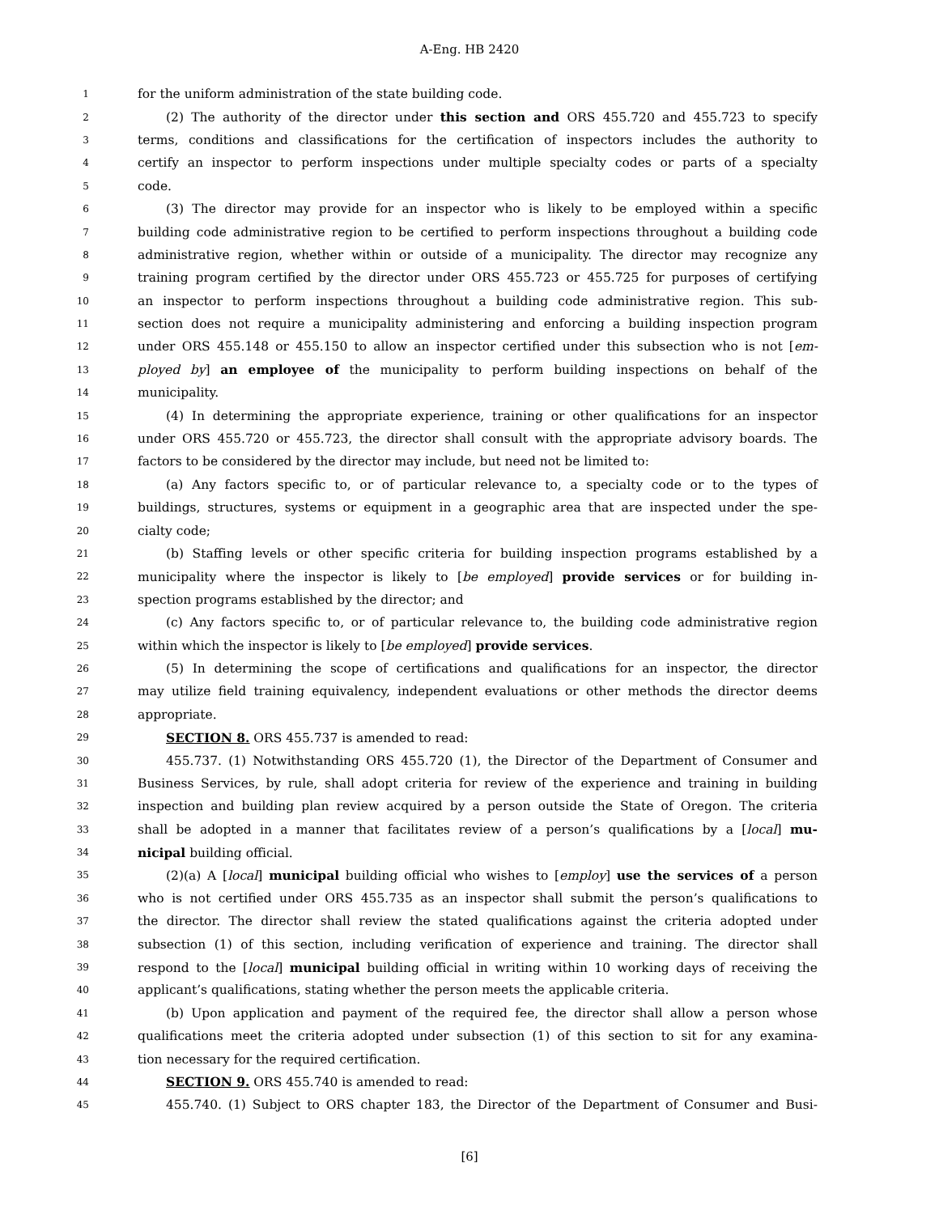A-Eng. HB 2420
1 for the uniform administration of the state building code.
2 (2) The authority of the director under this section and ORS 455.720 and 455.723 to specify
3 terms, conditions and classifications for the certification of inspectors includes the authority to
4 certify an inspector to perform inspections under multiple specialty codes or parts of a specialty
5 code.
6 (3) The director may provide for an inspector who is likely to be employed within a specific
7 building code administrative region to be certified to perform inspections throughout a building code
8 administrative region, whether within or outside of a municipality. The director may recognize any
9 training program certified by the director under ORS 455.723 or 455.725 for purposes of certifying
10 an inspector to perform inspections throughout a building code administrative region. This sub-
11 section does not require a municipality administering and enforcing a building inspection program
12 under ORS 455.148 or 455.150 to allow an inspector certified under this subsection who is not [em-
13 ployed by] an employee of the municipality to perform building inspections on behalf of the
14 municipality.
15 (4) In determining the appropriate experience, training or other qualifications for an inspector
16 under ORS 455.720 or 455.723, the director shall consult with the appropriate advisory boards. The
17 factors to be considered by the director may include, but need not be limited to:
18 (a) Any factors specific to, or of particular relevance to, a specialty code or to the types of
19 buildings, structures, systems or equipment in a geographic area that are inspected under the spe-
20 cialty code;
21 (b) Staffing levels or other specific criteria for building inspection programs established by a
22 municipality where the inspector is likely to [be employed] provide services or for building in-
23 spection programs established by the director; and
24 (c) Any factors specific to, or of particular relevance to, the building code administrative region
25 within which the inspector is likely to [be employed] provide services.
26 (5) In determining the scope of certifications and qualifications for an inspector, the director
27 may utilize field training equivalency, independent evaluations or other methods the director deems
28 appropriate.
29 SECTION 8. ORS 455.737 is amended to read:
30 455.737. (1) Notwithstanding ORS 455.720 (1), the Director of the Department of Consumer and
31 Business Services, by rule, shall adopt criteria for review of the experience and training in building
32 inspection and building plan review acquired by a person outside the State of Oregon. The criteria
33 shall be adopted in a manner that facilitates review of a person’s qualifications by a [local] mu-
34 nicipal building official.
35 (2)(a) A [local] municipal building official who wishes to [employ] use the services of a person
36 who is not certified under ORS 455.735 as an inspector shall submit the person’s qualifications to
37 the director. The director shall review the stated qualifications against the criteria adopted under
38 subsection (1) of this section, including verification of experience and training. The director shall
39 respond to the [local] municipal building official in writing within 10 working days of receiving the
40 applicant’s qualifications, stating whether the person meets the applicable criteria.
41 (b) Upon application and payment of the required fee, the director shall allow a person whose
42 qualifications meet the criteria adopted under subsection (1) of this section to sit for any examina-
43 tion necessary for the required certification.
44 SECTION 9. ORS 455.740 is amended to read:
45 455.740. (1) Subject to ORS chapter 183, the Director of the Department of Consumer and Busi-
[6]